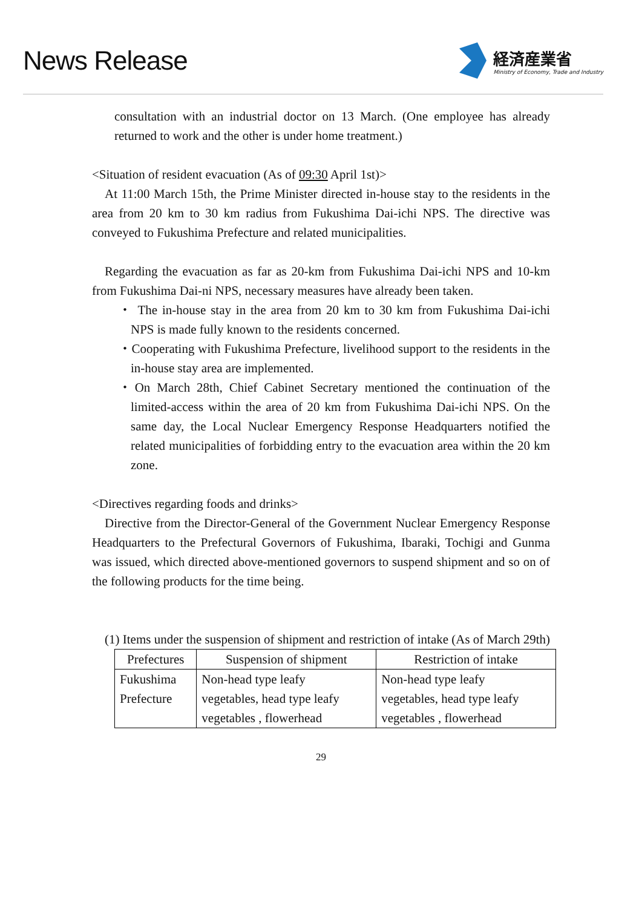News Release
経済産業省
Ministry of Economy, Trade and Industry
consultation with an industrial doctor on 13 March. (One employee has already returned to work and the other is under home treatment.)
<Situation of resident evacuation (As of 09:30 April 1st)>
At 11:00 March 15th, the Prime Minister directed in-house stay to the residents in the area from 20 km to 30 km radius from Fukushima Dai-ichi NPS. The directive was conveyed to Fukushima Prefecture and related municipalities.
Regarding the evacuation as far as 20-km from Fukushima Dai-ichi NPS and 10-km from Fukushima Dai-ni NPS, necessary measures have already been taken.
・ The in-house stay in the area from 20 km to 30 km from Fukushima Dai-ichi NPS is made fully known to the residents concerned.
・Cooperating with Fukushima Prefecture, livelihood support to the residents in the in-house stay area are implemented.
・On March 28th, Chief Cabinet Secretary mentioned the continuation of the limited-access within the area of 20 km from Fukushima Dai-ichi NPS. On the same day, the Local Nuclear Emergency Response Headquarters notified the related municipalities of forbidding entry to the evacuation area within the 20 km zone.
<Directives regarding foods and drinks>
Directive from the Director-General of the Government Nuclear Emergency Response Headquarters to the Prefectural Governors of Fukushima, Ibaraki, Tochigi and Gunma was issued, which directed above-mentioned governors to suspend shipment and so on of the following products for the time being.
(1) Items under the suspension of shipment and restriction of intake (As of March 29th)
| Prefectures | Suspension of shipment | Restriction of intake |
| --- | --- | --- |
| Fukushima Prefecture | Non-head type leafy vegetables, head type leafy vegetables , flowerhead | Non-head type leafy vegetables, head type leafy vegetables , flowerhead |
29